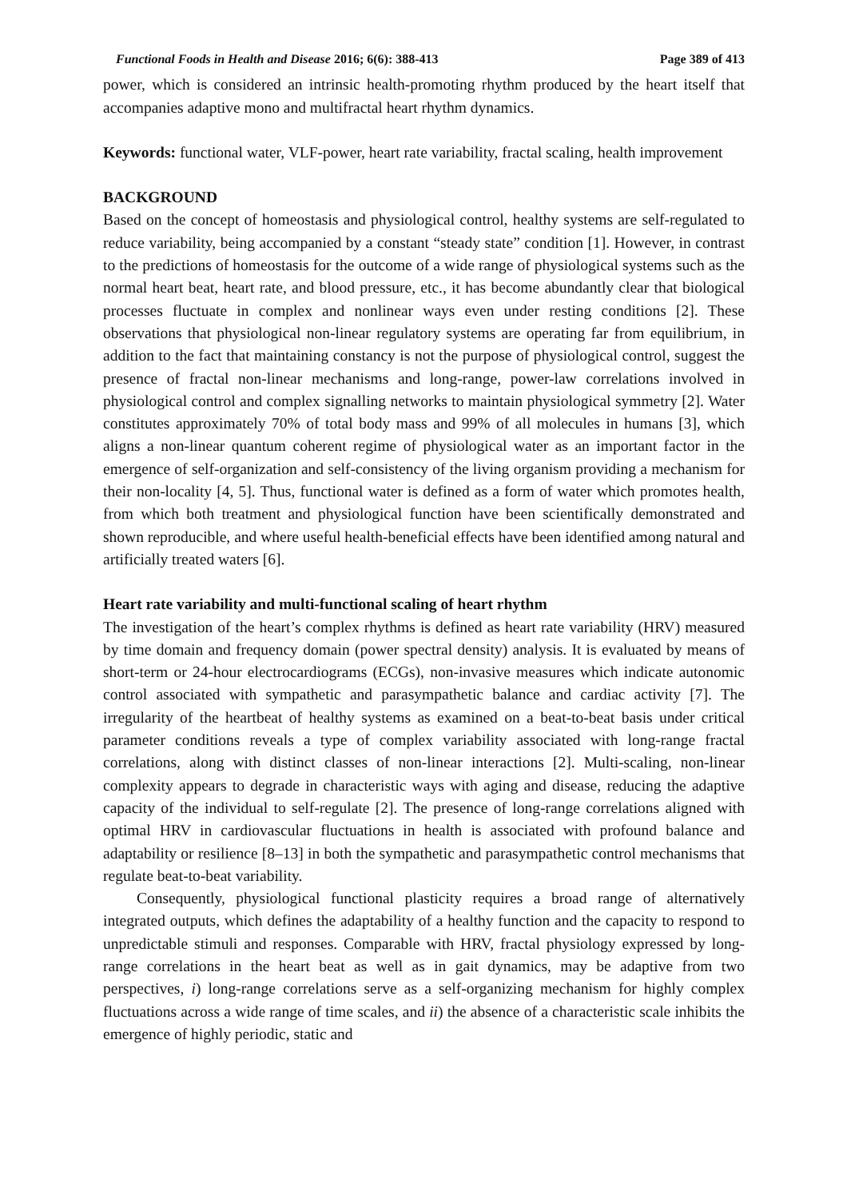Functional Foods in Health and Disease 2016; 6(6): 388-413 Page 389 of 413
power, which is considered an intrinsic health-promoting rhythm produced by the heart itself that accompanies adaptive mono and multifractal heart rhythm dynamics.
Keywords: functional water, VLF-power, heart rate variability, fractal scaling, health improvement
BACKGROUND
Based on the concept of homeostasis and physiological control, healthy systems are self-regulated to reduce variability, being accompanied by a constant “steady state” condition [1]. However, in contrast to the predictions of homeostasis for the outcome of a wide range of physiological systems such as the normal heart beat, heart rate, and blood pressure, etc., it has become abundantly clear that biological processes fluctuate in complex and nonlinear ways even under resting conditions [2]. These observations that physiological non-linear regulatory systems are operating far from equilibrium, in addition to the fact that maintaining constancy is not the purpose of physiological control, suggest the presence of fractal non-linear mechanisms and long-range, power-law correlations involved in physiological control and complex signalling networks to maintain physiological symmetry [2]. Water constitutes approximately 70% of total body mass and 99% of all molecules in humans [3], which aligns a non-linear quantum coherent regime of physiological water as an important factor in the emergence of self-organization and self-consistency of the living organism providing a mechanism for their non-locality [4, 5]. Thus, functional water is defined as a form of water which promotes health, from which both treatment and physiological function have been scientifically demonstrated and shown reproducible, and where useful health-beneficial effects have been identified among natural and artificially treated waters [6].
Heart rate variability and multi-functional scaling of heart rhythm
The investigation of the heart’s complex rhythms is defined as heart rate variability (HRV) measured by time domain and frequency domain (power spectral density) analysis. It is evaluated by means of short-term or 24-hour electrocardiograms (ECGs), non-invasive measures which indicate autonomic control associated with sympathetic and parasympathetic balance and cardiac activity [7]. The irregularity of the heartbeat of healthy systems as examined on a beat-to-beat basis under critical parameter conditions reveals a type of complex variability associated with long-range fractal correlations, along with distinct classes of non-linear interactions [2]. Multi-scaling, non-linear complexity appears to degrade in characteristic ways with aging and disease, reducing the adaptive capacity of the individual to self-regulate [2]. The presence of long-range correlations aligned with optimal HRV in cardiovascular fluctuations in health is associated with profound balance and adaptability or resilience [8–13] in both the sympathetic and parasympathetic control mechanisms that regulate beat-to-beat variability.
Consequently, physiological functional plasticity requires a broad range of alternatively integrated outputs, which defines the adaptability of a healthy function and the capacity to respond to unpredictable stimuli and responses. Comparable with HRV, fractal physiology expressed by long-range correlations in the heart beat as well as in gait dynamics, may be adaptive from two perspectives, i) long-range correlations serve as a self-organizing mechanism for highly complex fluctuations across a wide range of time scales, and ii) the absence of a characteristic scale inhibits the emergence of highly periodic, static and